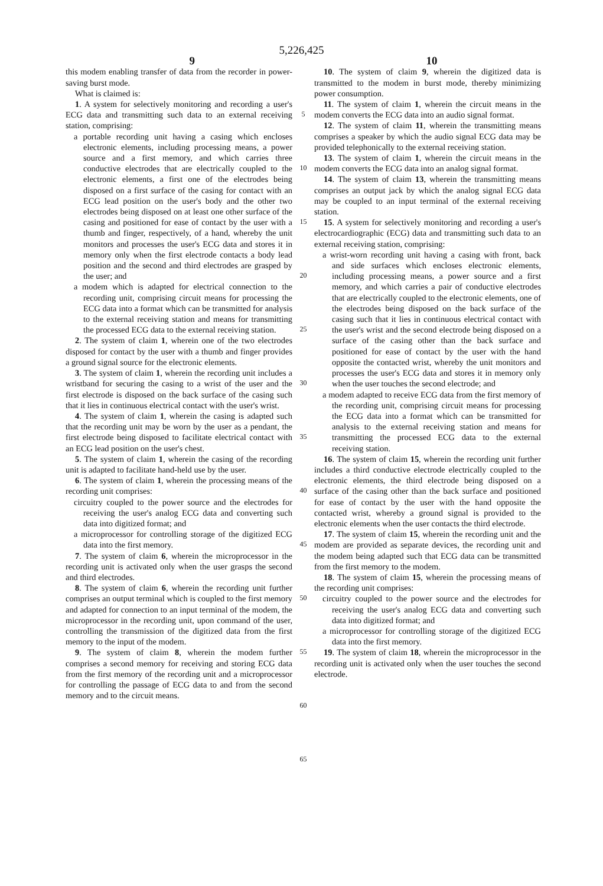5,226,425
9 10
this modem enabling transfer of data from the recorder in power-saving burst mode.
What is claimed is:
1. A system for selectively monitoring and recording a user's ECG data and transmitting such data to an external receiving station, comprising:
a portable recording unit having a casing which encloses electronic elements, including processing means, a power source and a first memory, and which carries three conductive electrodes that are electrically coupled to the electronic elements, a first one of the electrodes being disposed on a first surface of the casing for contact with an ECG lead position on the user's body and the other two electrodes being disposed on at least one other surface of the casing and positioned for ease of contact by the user with a thumb and finger, respectively, of a hand, whereby the unit monitors and processes the user's ECG data and stores it in memory only when the first electrode contacts a body lead position and the second and third electrodes are grasped by the user; and
a modem which is adapted for electrical connection to the recording unit, comprising circuit means for processing the ECG data into a format which can be transmitted for analysis to the external receiving station and means for transmitting the processed ECG data to the external receiving station.
2. The system of claim 1, wherein one of the two electrodes disposed for contact by the user with a thumb and finger provides a ground signal source for the electronic elements.
3. The system of claim 1, wherein the recording unit includes a wristband for securing the casing to a wrist of the user and the first electrode is disposed on the back surface of the casing such that it lies in continuous electrical contact with the user's wrist.
4. The system of claim 1, wherein the casing is adapted such that the recording unit may be worn by the user as a pendant, the first electrode being disposed to facilitate electrical contact with an ECG lead position on the user's chest.
5. The system of claim 1, wherein the casing of the recording unit is adapted to facilitate hand-held use by the user.
6. The system of claim 1, wherein the processing means of the recording unit comprises:
circuitry coupled to the power source and the electrodes for receiving the user's analog ECG data and converting such data into digitized format; and
a microprocessor for controlling storage of the digitized ECG data into the first memory.
7. The system of claim 6, wherein the microprocessor in the recording unit is activated only when the user grasps the second and third electrodes.
8. The system of claim 6, wherein the recording unit further comprises an output terminal which is coupled to the first memory and adapted for connection to an input terminal of the modem, the microprocessor in the recording unit, upon command of the user, controlling the transmission of the digitized data from the first memory to the input of the modem.
9. The system of claim 8, wherein the modem further comprises a second memory for receiving and storing ECG data from the first memory of the recording unit and a microprocessor for controlling the passage of ECG data to and from the second memory and to the circuit means.
5
10
15
20
25
30
35
40
45
50
55
60
65
10. The system of claim 9, wherein the digitized data is transmitted to the modem in burst mode, thereby minimizing power consumption.
11. The system of claim 1, wherein the circuit means in the modem converts the ECG data into an audio signal format.
12. The system of claim 11, wherein the transmitting means comprises a speaker by which the audio signal ECG data may be provided telephonically to the external receiving station.
13. The system of claim 1, wherein the circuit means in the modem converts the ECG data into an analog signal format.
14. The system of claim 13, wherein the transmitting means comprises an output jack by which the analog signal ECG data may be coupled to an input terminal of the external receiving station.
15. A system for selectively monitoring and recording a user's electrocardiographic (ECG) data and transmitting such data to an external receiving station, comprising:
a wrist-worn recording unit having a casing with front, back and side surfaces which encloses electronic elements, including processing means, a power source and a first memory, and which carries a pair of conductive electrodes that are electrically coupled to the electronic elements, one of the electrodes being disposed on the back surface of the casing such that it lies in continuous electrical contact with the user's wrist and the second electrode being disposed on a surface of the casing other than the back surface and positioned for ease of contact by the user with the hand opposite the contacted wrist, whereby the unit monitors and processes the user's ECG data and stores it in memory only when the user touches the second electrode; and
a modem adapted to receive ECG data from the first memory of the recording unit, comprising circuit means for processing the ECG data into a format which can be transmitted for analysis to the external receiving station and means for transmitting the processed ECG data to the external receiving station.
16. The system of claim 15, wherein the recording unit further includes a third conductive electrode electrically coupled to the electronic elements, the third electrode being disposed on a surface of the casing other than the back surface and positioned for ease of contact by the user with the hand opposite the contacted wrist, whereby a ground signal is provided to the electronic elements when the user contacts the third electrode.
17. The system of claim 15, wherein the recording unit and the modem are provided as separate devices, the recording unit and the modem being adapted such that ECG data can be transmitted from the first memory to the modem.
18. The system of claim 15, wherein the processing means of the recording unit comprises:
circuitry coupled to the power source and the electrodes for receiving the user's analog ECG data and converting such data into digitized format; and
a microprocessor for controlling storage of the digitized ECG data into the first memory.
19. The system of claim 18, wherein the microprocessor in the recording unit is activated only when the user touches the second electrode.